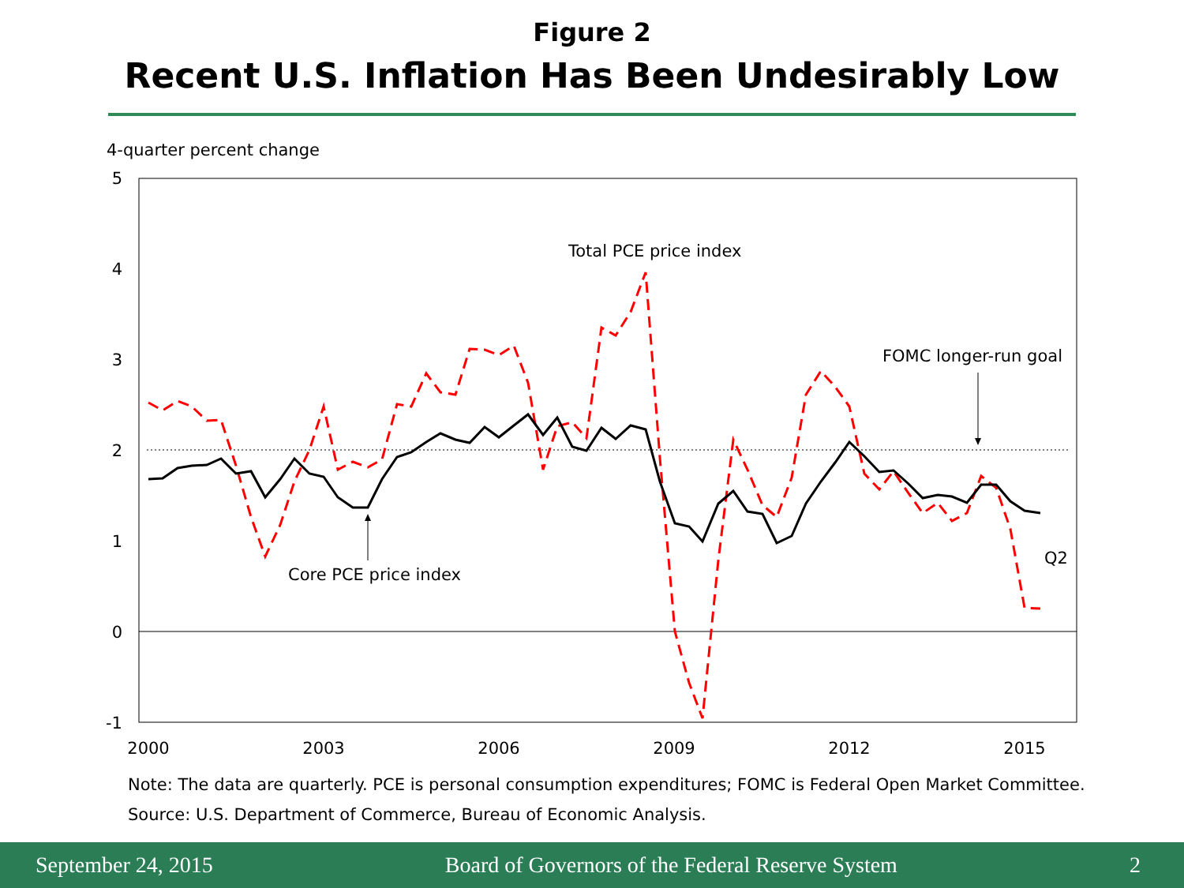Figure 2
Recent U.S. Inflation Has Been Undesirably Low
4-quarter percent change
5
4
3
2
1
0
-1
2000
2003
2006
2009
2012
2015
Total PCE price index
FOMC longer-run goal
Core PCE price index
Q2
Note: The data are quarterly. PCE is personal consumption expenditures; FOMC is Federal Open Market Committee.
Source: U.S. Department of Commerce, Bureau of Economic Analysis.
September 24, 2015 Board of Governors of the Federal Reserve System 2